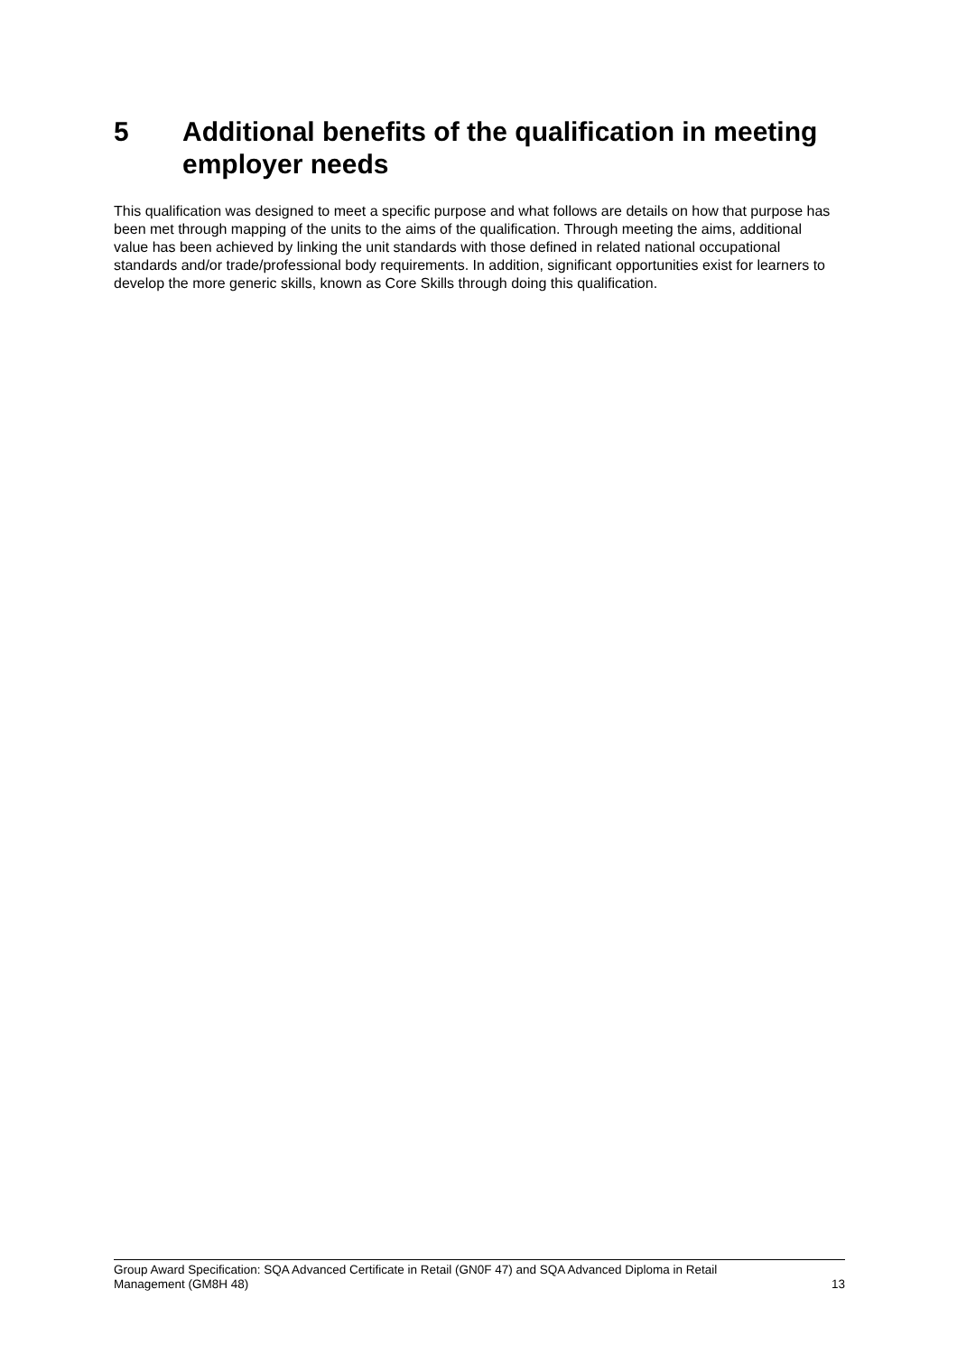5 Additional benefits of the qualification in meeting employer needs
This qualification was designed to meet a specific purpose and what follows are details on how that purpose has been met through mapping of the units to the aims of the qualification. Through meeting the aims, additional value has been achieved by linking the unit standards with those defined in related national occupational standards and/or trade/professional body requirements. In addition, significant opportunities exist for learners to develop the more generic skills, known as Core Skills through doing this qualification.
Group Award Specification: SQA Advanced Certificate in Retail (GN0F 47) and SQA Advanced Diploma in Retail
Management (GM8H 48) 13